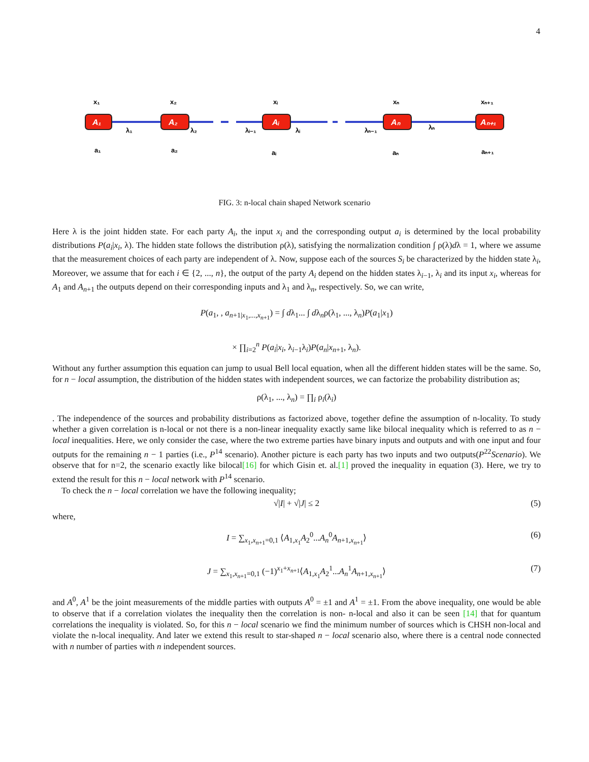4
A₁
A₂
Aᵢ
Aₙ
Aₙ₊₁
x₁
x₂
xᵢ
xₙ
xₙ₊₁
a₁
a₂
aᵢ
aₙ
aₙ₊₁
λ₁
λ₂
λᵢ₋₁
λᵢ
λₙ₋₁
λₙ
FIG. 3: n-local chain shaped Network scenario
Here λ is the joint hidden state. For each party A<sub>i</sub>, the input x<sub>i</sub> and the corresponding output a<sub>i</sub> is determined by the local probability distributions P(a<sub>i</sub>|x<sub>i</sub>, λ). The hidden state follows the distribution ρ(λ), satisfying the normalization condition ∫ ρ(λ)dλ = 1, where we assume that the measurement choices of each party are independent of λ. Now, suppose each of the sources S<sub>i</sub> be characterized by the hidden state λ<sub>i</sub>, Moreover, we assume that for each i ∈ {2, ..., n}, the output of the party A<sub>i</sub> depend on the hidden states λ<sub>i−1</sub>, λ<sub>i</sub> and its input x<sub>i</sub>, whereas for A<sub>1</sub> and A<sub>n+1</sub> the outputs depend on their corresponding inputs and λ<sub>1</sub> and λ<sub>n</sub>, respectively. So, we can write,
P(a<sub>1</sub>, , a<sub>n+1|x<sub>1</sub>,...,x<sub>n+1</sub></sub>) = ∫ dλ<sub>1</sub>... ∫ dλ<sub>n</sub>ρ(λ<sub>1</sub>, ..., λ<sub>n</sub>)P(a<sub>1</sub>|x<sub>1</sub>)
× ∏<sub>i=2</sub><sup>n</sup> P(a<sub>i</sub>|x<sub>i</sub>, λ<sub>i−1</sub>λ<sub>i</sub>)P(a<sub>n</sub>|x<sub>n+1</sub>, λ<sub>n</sub>).
Without any further assumption this equation can jump to usual Bell local equation, when all the different hidden states will be the same. So, for n − local assumption, the distribution of the hidden states with independent sources, we can factorize the probability distribution as;
ρ(λ<sub>1</sub>, ..., λ<sub>n</sub>) = ∏<sub>i</sub> ρ<sub>i</sub>(λ<sub>i</sub>)
. The independence of the sources and probability distributions as factorized above, together define the assumption of n-locality. To study whether a given correlation is n-local or not there is a non-linear inequality exactly same like bilocal inequality which is referred to as n − local inequalities. Here, we only consider the case, where the two extreme parties have binary inputs and outputs and with one input and four outputs for the remaining n − 1 parties (i.e., P<sup>14</sup> scenario). Another picture is each party has two inputs and two outputs(P<sup>22</sup>Scenario). We observe that for n=2, the scenario exactly like bilocal[16] for which Gisin et. al.[1] proved the inequality in equation (3). Here, we try to extend the result for this n − local network with P<sup>14</sup> scenario.
To check the n − local correlation we have the following inequality;
√|I| + √|J| ≤ 2 (5)
where,
I = ∑<sub>x<sub>1</sub>,x<sub>n+1</sub>=0,1</sub> ⟨A<sub>1,x<sub>1</sub></sub>A<sub>2</sub><sup>0</sup>...A<sub>n</sub><sup>0</sup>A<sub>n+1,x<sub>n+1</sub></sub>⟩ (6)
J = ∑<sub>x<sub>1</sub>,x<sub>n+1</sub>=0,1</sub> (−1)<sup>x<sub>1</sub>+x<sub>n+1</sub></sup>⟨A<sub>1,x<sub>1</sub></sub>A<sub>2</sub><sup>1</sup>...A<sub>n</sub><sup>1</sup>A<sub>n+1,x<sub>n+1</sub></sub>⟩ (7)
and A<sup>0</sup>, A<sup>1</sup> be the joint measurements of the middle parties with outputs A<sup>0</sup> = ±1 and A<sup>1</sup> = ±1. From the above inequality, one would be able to observe that if a correlation violates the inequality then the correlation is non- n-local and also it can be seen [14] that for quantum correlations the inequality is violated. So, for this n − local scenario we find the minimum number of sources which is CHSH non-local and violate the n-local inequality. And later we extend this result to star-shaped n − local scenario also, where there is a central node connected with n number of parties with n independent sources.